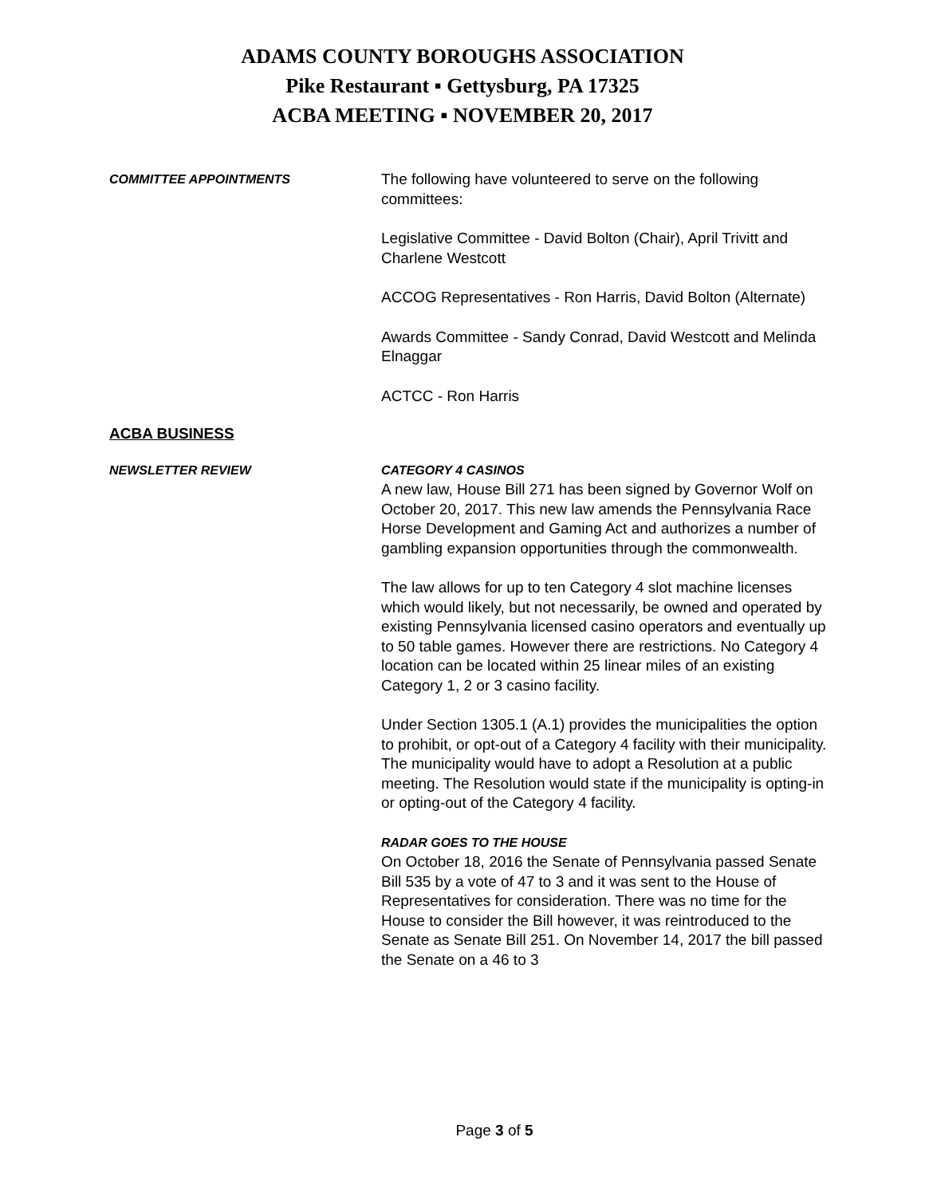ADAMS COUNTY BOROUGHS ASSOCIATION
Pike Restaurant ▪ Gettysburg, PA 17325
ACBA MEETING ▪ NOVEMBER 20, 2017
COMMITTEE APPOINTMENTS
The following have volunteered to serve on the following committees:
Legislative Committee - David Bolton (Chair), April Trivitt and Charlene Westcott
ACCOG Representatives - Ron Harris, David Bolton (Alternate)
Awards Committee - Sandy Conrad, David Westcott and Melinda Elnaggar
ACTCC - Ron Harris
ACBA BUSINESS
NEWSLETTER REVIEW CATEGORY 4 CASINOS
A new law, House Bill 271 has been signed by Governor Wolf on October 20, 2017. This new law amends the Pennsylvania Race Horse Development and Gaming Act and authorizes a number of gambling expansion opportunities through the commonwealth.
The law allows for up to ten Category 4 slot machine licenses which would likely, but not necessarily, be owned and operated by existing Pennsylvania licensed casino operators and eventually up to 50 table games. However there are restrictions. No Category 4 location can be located within 25 linear miles of an existing Category 1, 2 or 3 casino facility.
Under Section 1305.1 (A.1) provides the municipalities the option to prohibit, or opt-out of a Category 4 facility with their municipality. The municipality would have to adopt a Resolution at a public meeting. The Resolution would state if the municipality is opting-in or opting-out of the Category 4 facility.
RADAR GOES TO THE HOUSE
On October 18, 2016 the Senate of Pennsylvania passed Senate Bill 535 by a vote of 47 to 3 and it was sent to the House of Representatives for consideration. There was no time for the House to consider the Bill however, it was reintroduced to the Senate as Senate Bill 251. On November 14, 2017 the bill passed the Senate on a 46 to 3
Page 3 of 5